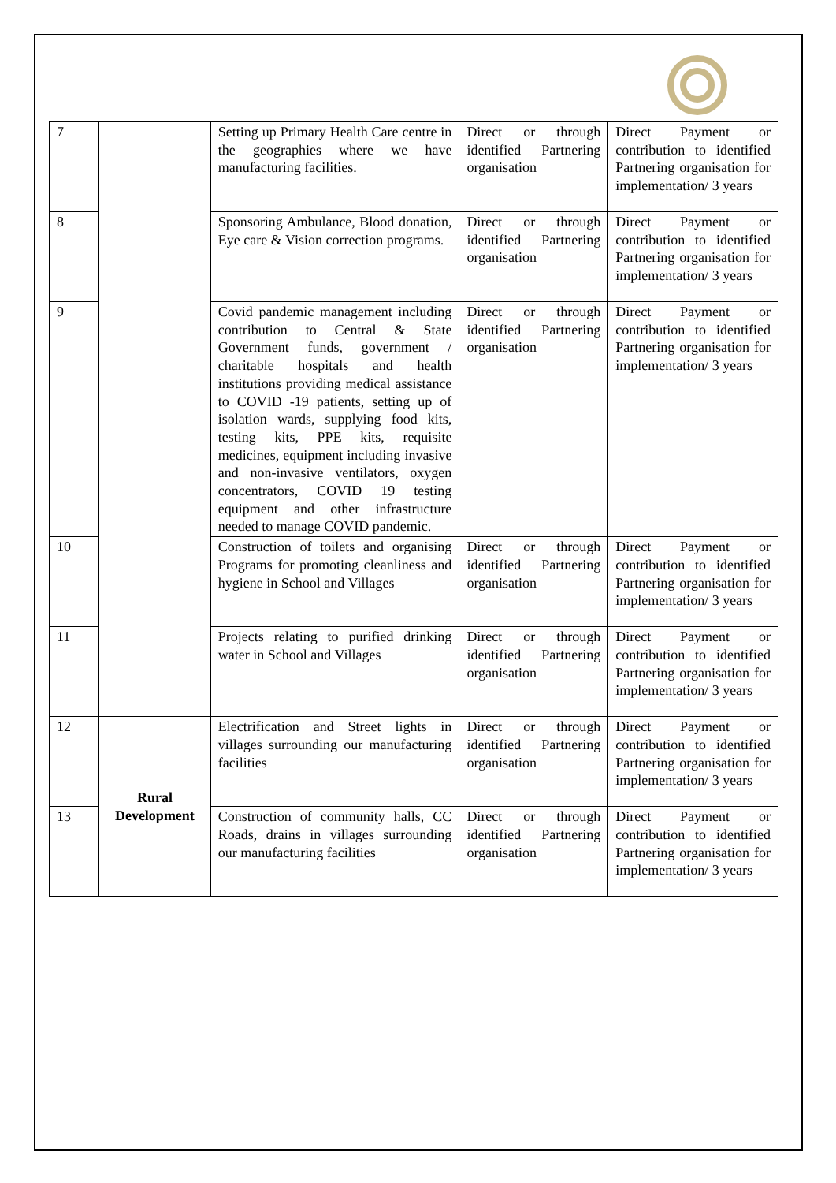| 7 | | Setting up Primary Health Care centre in the geographies where we have manufacturing facilities. | Direct or through identified Partnering organisation | Direct Payment or contribution to identified Partnering organisation for implementation/ 3 years |
| 8 | | Sponsoring Ambulance, Blood donation, Eye care & Vision correction programs. | Direct or through identified Partnering organisation | Direct Payment or contribution to identified Partnering organisation for implementation/ 3 years |
| 9 | | Covid pandemic management including contribution to Central & State Government funds, government / charitable hospitals and health institutions providing medical assistance to COVID -19 patients, setting up of isolation wards, supplying food kits, testing kits, PPE kits, requisite medicines, equipment including invasive and non-invasive ventilators, oxygen concentrators, COVID 19 testing equipment and other infrastructure needed to manage COVID pandemic. | Direct or through identified Partnering organisation | Direct Payment or contribution to identified Partnering organisation for implementation/ 3 years |
| 10 | | Construction of toilets and organising Programs for promoting cleanliness and hygiene in School and Villages | Direct or through identified Partnering organisation | Direct Payment or contribution to identified Partnering organisation for implementation/ 3 years |
| 11 | | Projects relating to purified drinking water in School and Villages | Direct or through identified Partnering organisation | Direct Payment or contribution to identified Partnering organisation for implementation/ 3 years |
| 12 | Rural Development | Electrification and Street lights in villages surrounding our manufacturing facilities | Direct or through identified Partnering organisation | Direct Payment or contribution to identified Partnering organisation for implementation/ 3 years |
| 13 | | Construction of community halls, CC Roads, drains in villages surrounding our manufacturing facilities | Direct or through identified Partnering organisation | Direct Payment or contribution to identified Partnering organisation for implementation/ 3 years |